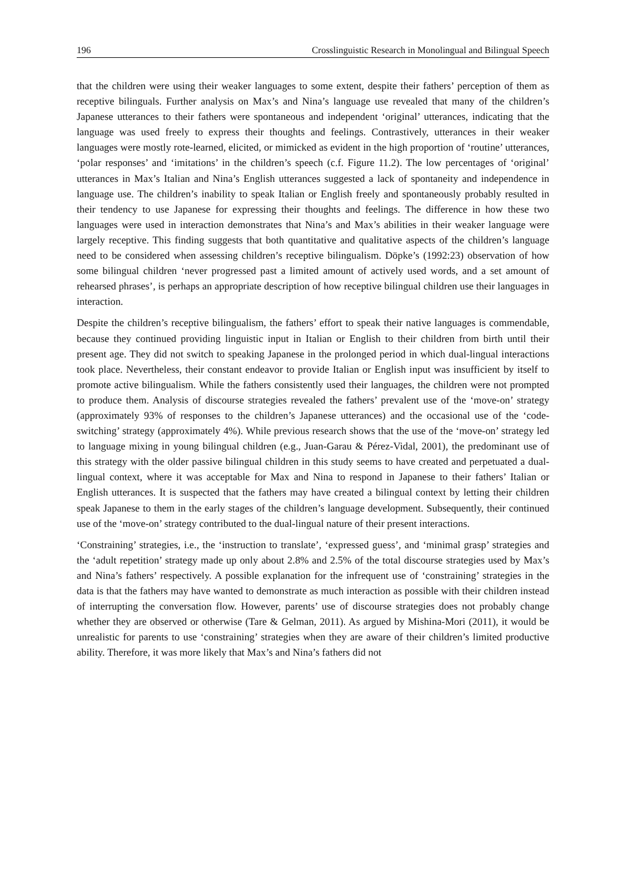196 Crosslinguistic Research in Monolingual and Bilingual Speech
that the children were using their weaker languages to some extent, despite their fathers’ perception of them as receptive bilinguals. Further analysis on Max’s and Nina’s language use revealed that many of the children’s Japanese utterances to their fathers were spontaneous and independent ‘original’ utterances, indicating that the language was used freely to express their thoughts and feelings. Contrastively, utterances in their weaker languages were mostly rote-learned, elicited, or mimicked as evident in the high proportion of ‘routine’ utterances, ‘polar responses’ and ‘imitations’ in the children’s speech (c.f. Figure 11.2). The low percentages of ‘original’ utterances in Max’s Italian and Nina’s English utterances suggested a lack of spontaneity and independence in language use. The children’s inability to speak Italian or English freely and spontaneously probably resulted in their tendency to use Japanese for expressing their thoughts and feelings. The difference in how these two languages were used in interaction demonstrates that Nina’s and Max’s abilities in their weaker language were largely receptive. This finding suggests that both quantitative and qualitative aspects of the children’s language need to be considered when assessing children’s receptive bilingualism. Döpke’s (1992:23) observation of how some bilingual children ‘never progressed past a limited amount of actively used words, and a set amount of rehearsed phrases’, is perhaps an appropriate description of how receptive bilingual children use their languages in interaction.
Despite the children’s receptive bilingualism, the fathers’ effort to speak their native languages is commendable, because they continued providing linguistic input in Italian or English to their children from birth until their present age. They did not switch to speaking Japanese in the prolonged period in which dual-lingual interactions took place. Nevertheless, their constant endeavor to provide Italian or English input was insufficient by itself to promote active bilingualism. While the fathers consistently used their languages, the children were not prompted to produce them. Analysis of discourse strategies revealed the fathers’ prevalent use of the ‘move-on’ strategy (approximately 93% of responses to the children’s Japanese utterances) and the occasional use of the ‘code-switching’ strategy (approximately 4%). While previous research shows that the use of the ‘move-on’ strategy led to language mixing in young bilingual children (e.g., Juan-Garau & Pérez-Vidal, 2001), the predominant use of this strategy with the older passive bilingual children in this study seems to have created and perpetuated a dual-lingual context, where it was acceptable for Max and Nina to respond in Japanese to their fathers’ Italian or English utterances. It is suspected that the fathers may have created a bilingual context by letting their children speak Japanese to them in the early stages of the children’s language development. Subsequently, their continued use of the ‘move-on’ strategy contributed to the dual-lingual nature of their present interactions.
‘Constraining’ strategies, i.e., the ‘instruction to translate’, ‘expressed guess’, and ‘minimal grasp’ strategies and the ‘adult repetition’ strategy made up only about 2.8% and 2.5% of the total discourse strategies used by Max’s and Nina’s fathers’ respectively. A possible explanation for the infrequent use of ‘constraining’ strategies in the data is that the fathers may have wanted to demonstrate as much interaction as possible with their children instead of interrupting the conversation flow. However, parents’ use of discourse strategies does not probably change whether they are observed or otherwise (Tare & Gelman, 2011). As argued by Mishina-Mori (2011), it would be unrealistic for parents to use ‘constraining’ strategies when they are aware of their children’s limited productive ability. Therefore, it was more likely that Max’s and Nina’s fathers did not